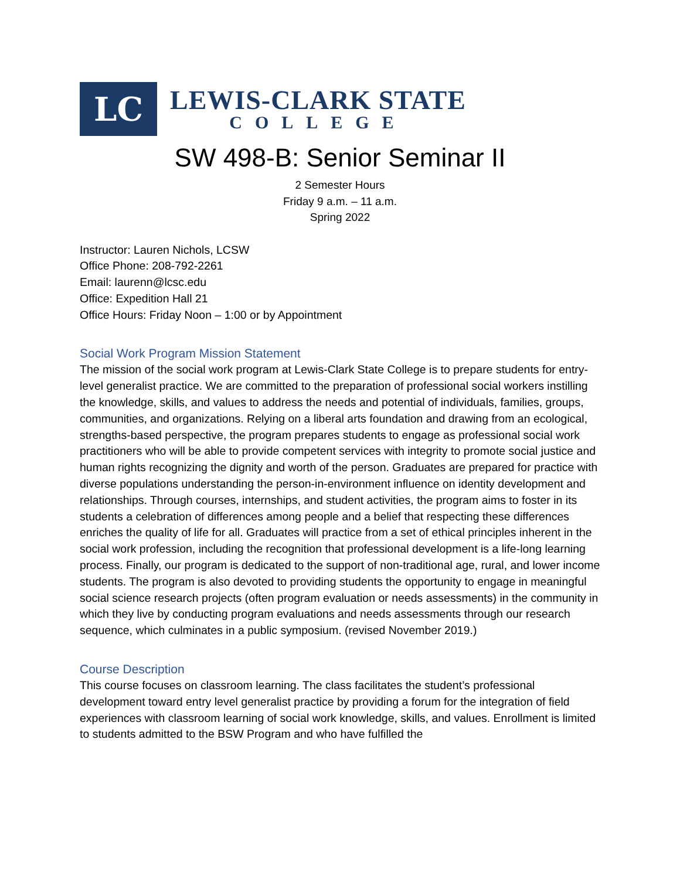LC
LEWIS-CLARK STATE
COLLEGE
SW 498-B: Senior Seminar II
2 Semester Hours
Friday 9 a.m. – 11 a.m.
Spring 2022
Instructor: Lauren Nichols, LCSW
Office Phone: 208-792-2261
Email: laurenn@lcsc.edu
Office: Expedition Hall 21
Office Hours: Friday Noon – 1:00 or by Appointment
Social Work Program Mission Statement
The mission of the social work program at Lewis-Clark State College is to prepare students for entry-level generalist practice. We are committed to the preparation of professional social workers instilling the knowledge, skills, and values to address the needs and potential of individuals, families, groups, communities, and organizations. Relying on a liberal arts foundation and drawing from an ecological, strengths-based perspective, the program prepares students to engage as professional social work practitioners who will be able to provide competent services with integrity to promote social justice and human rights recognizing the dignity and worth of the person. Graduates are prepared for practice with diverse populations understanding the person-in-environment influence on identity development and relationships. Through courses, internships, and student activities, the program aims to foster in its students a celebration of differences among people and a belief that respecting these differences enriches the quality of life for all. Graduates will practice from a set of ethical principles inherent in the social work profession, including the recognition that professional development is a life-long learning process. Finally, our program is dedicated to the support of non-traditional age, rural, and lower income students. The program is also devoted to providing students the opportunity to engage in meaningful social science research projects (often program evaluation or needs assessments) in the community in which they live by conducting program evaluations and needs assessments through our research sequence, which culminates in a public symposium. (revised November 2019.)
Course Description
This course focuses on classroom learning. The class facilitates the student’s professional development toward entry level generalist practice by providing a forum for the integration of field experiences with classroom learning of social work knowledge, skills, and values. Enrollment is limited to students admitted to the BSW Program and who have fulfilled the